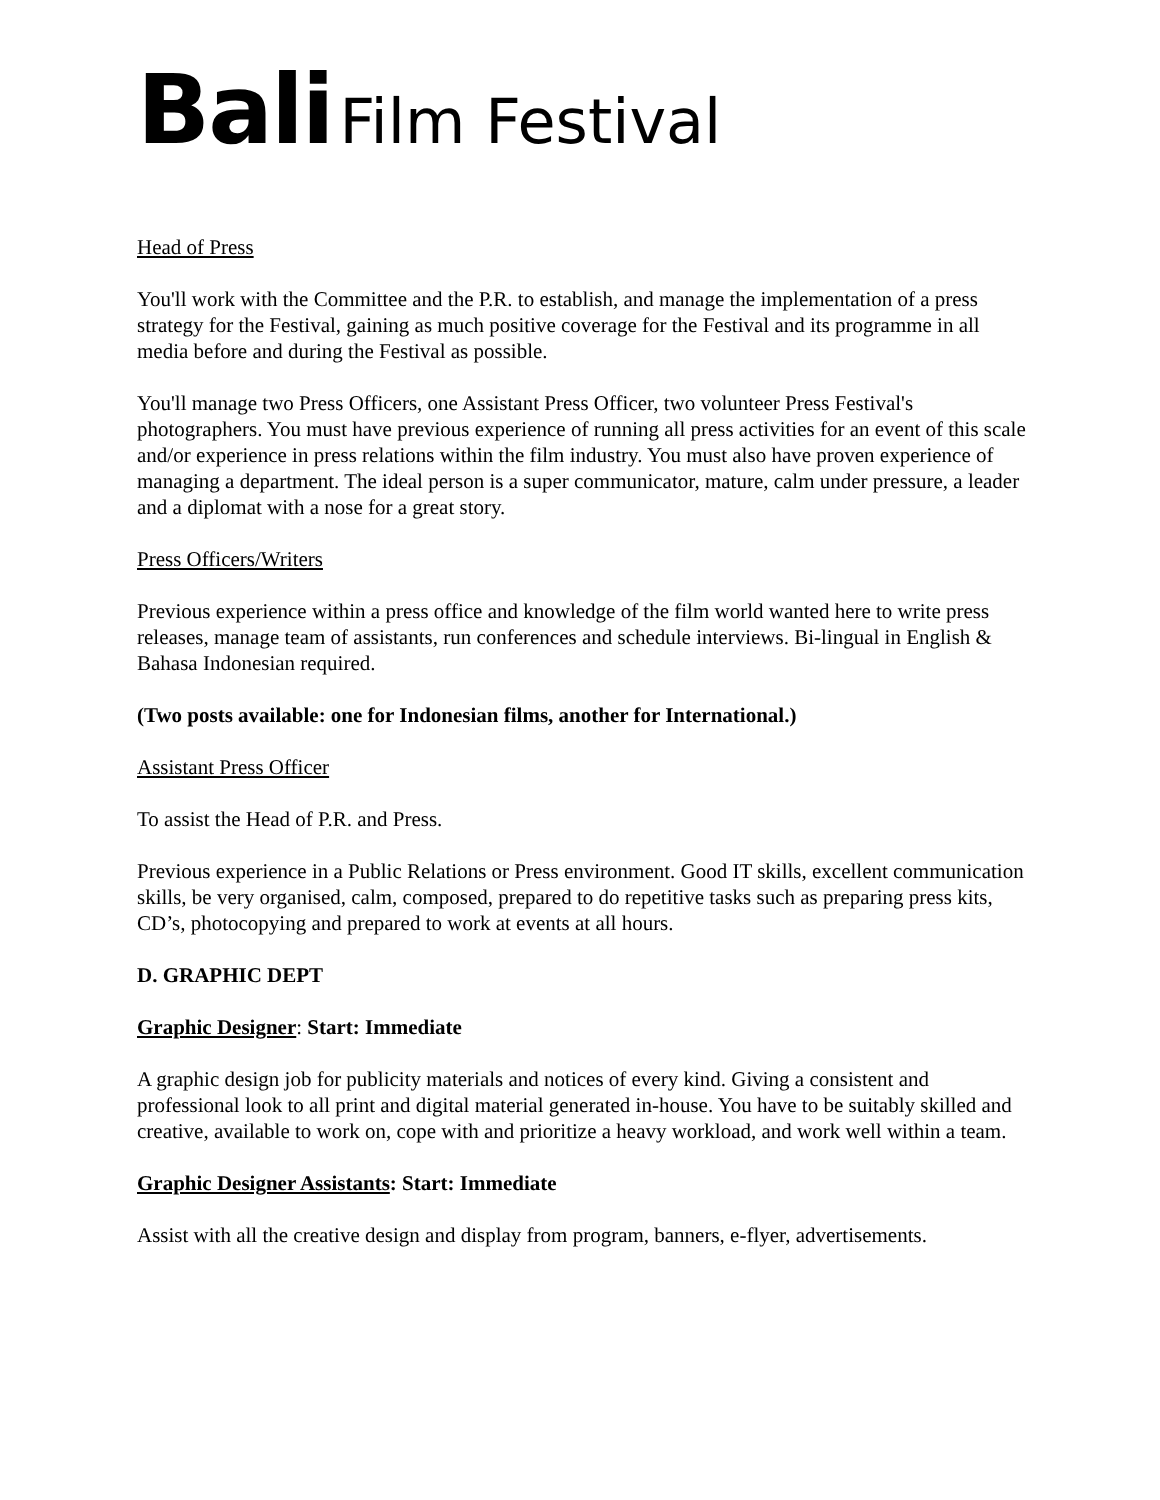Bali Film Festival
Head of Press
You'll work with the Committee and the P.R. to establish, and manage the implementation of a press strategy for the Festival, gaining as much positive coverage for the Festival and its programme in all media before and during the Festival as possible.
You'll manage two Press Officers, one Assistant Press Officer, two volunteer Press Festival's photographers. You must have previous experience of running all press activities for an event of this scale and/or experience in press relations within the film industry. You must also have proven experience of managing a department. The ideal person is a super communicator, mature, calm under pressure, a leader and a diplomat with a nose for a great story.
Press Officers/Writers
Previous experience within a press office and knowledge of the film world wanted here to write press releases, manage team of assistants, run conferences and schedule interviews. Bi-lingual in English & Bahasa Indonesian required.
(Two posts available: one for Indonesian films, another for International.)
Assistant Press Officer
To assist the Head of P.R. and Press.
Previous experience in a Public Relations or Press environment. Good IT skills, excellent communication skills, be very organised, calm, composed, prepared to do repetitive tasks such as preparing press kits, CD’s, photocopying and prepared to work at events at all hours.
D. GRAPHIC DEPT
Graphic Designer: Start: Immediate
A graphic design job for publicity materials and notices of every kind. Giving a consistent and professional look to all print and digital material generated in-house. You have to be suitably skilled and creative, available to work on, cope with and prioritize a heavy workload, and work well within a team.
Graphic Designer Assistants: Start: Immediate
Assist with all the creative design and display from program, banners, e-flyer, advertisements.